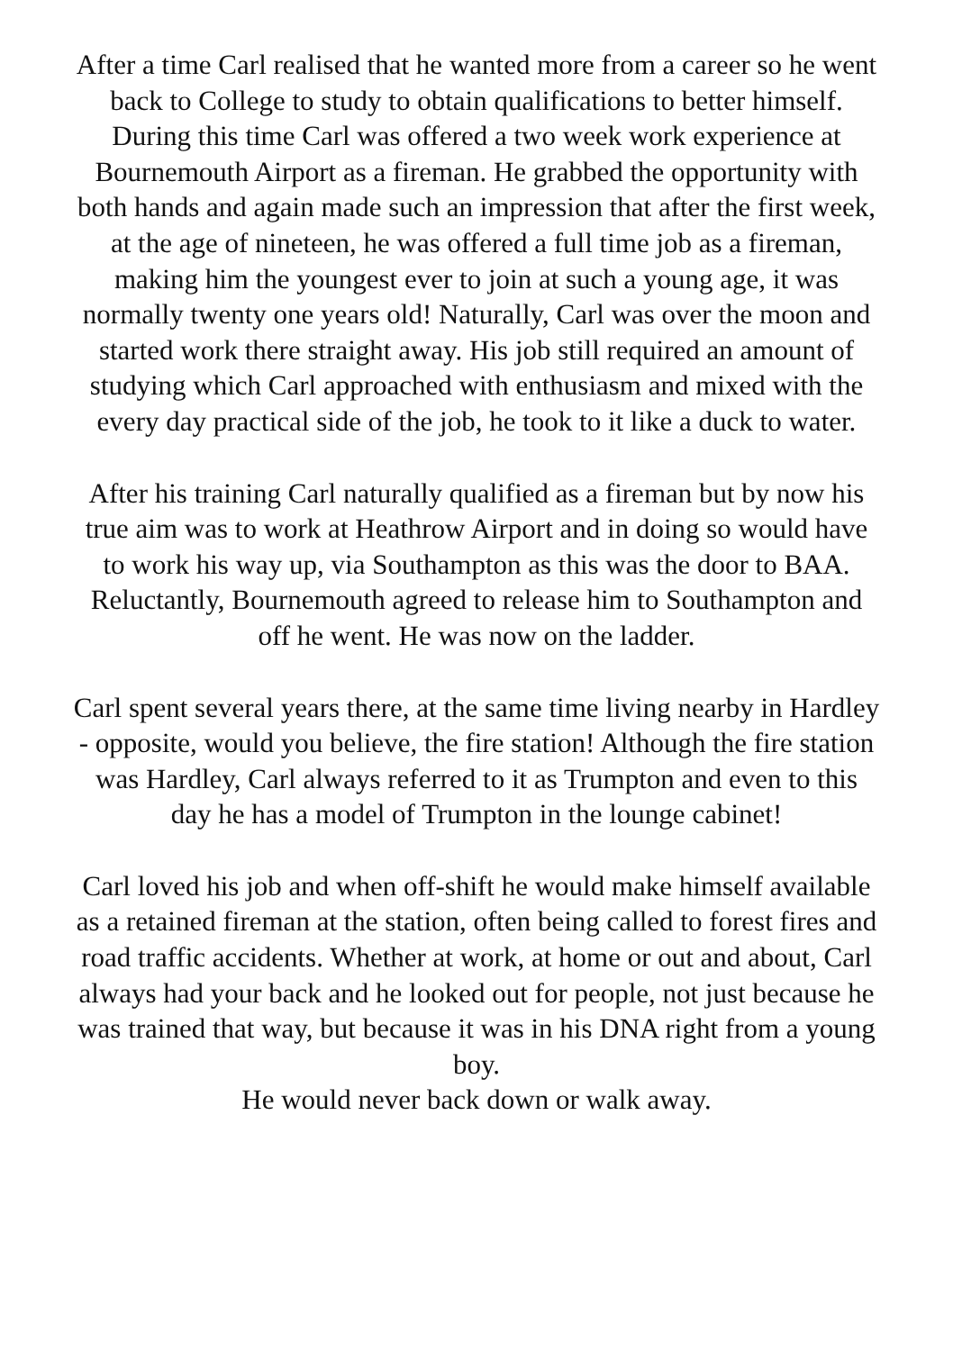After a time Carl realised that he wanted more from a career so he went back to College to study to obtain qualifications to better himself. During this time Carl was offered a two week work experience at Bournemouth Airport as a fireman. He grabbed the opportunity with both hands and again made such an impression that after the first week, at the age of nineteen, he was offered a full time job as a fireman, making him the youngest ever to join at such a young age, it was normally twenty one years old! Naturally, Carl was over the moon and started work there straight away. His job still required an amount of studying which Carl approached with enthusiasm and mixed with the every day practical side of the job, he took to it like a duck to water.
After his training Carl naturally qualified as a fireman but by now his true aim was to work at Heathrow Airport and in doing so would have to work his way up, via Southampton as this was the door to BAA. Reluctantly, Bournemouth agreed to release him to Southampton and off he went. He was now on the ladder.
Carl spent several years there, at the same time living nearby in Hardley - opposite, would you believe, the fire station! Although the fire station was Hardley, Carl always referred to it as Trumpton and even to this day he has a model of Trumpton in the lounge cabinet!
Carl loved his job and when off-shift he would make himself available as a retained fireman at the station, often being called to forest fires and road traffic accidents. Whether at work, at home or out and about, Carl always had your back and he looked out for people, not just because he was trained that way, but because it was in his DNA right from a young boy.
He would never back down or walk away.